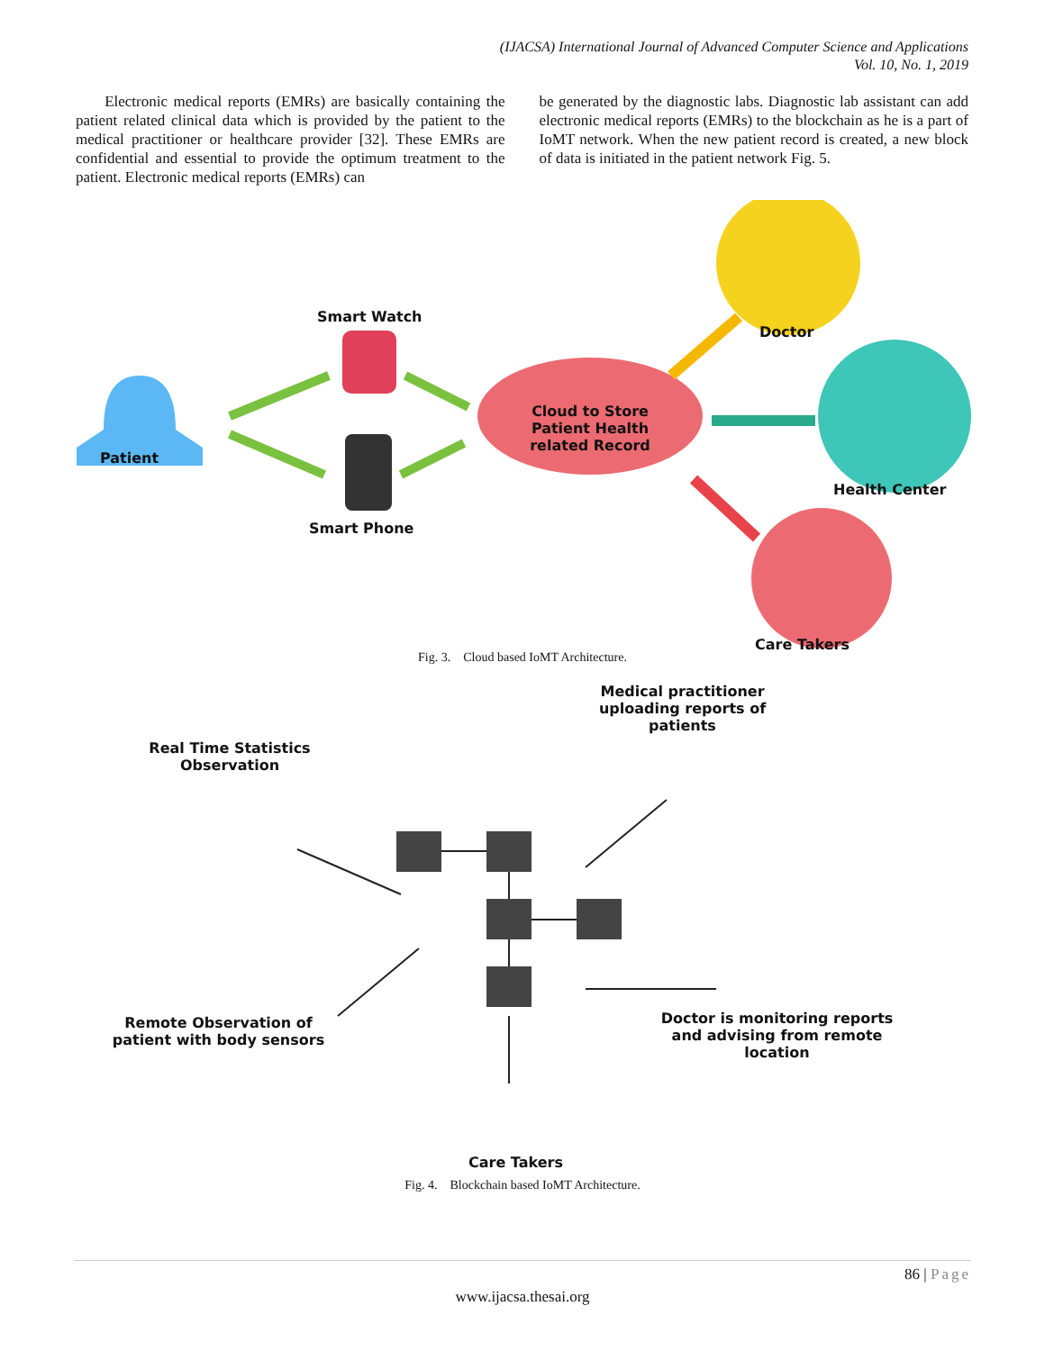(IJACSA) International Journal of Advanced Computer Science and Applications
Vol. 10, No. 1, 2019
Electronic medical reports (EMRs) are basically containing the patient related clinical data which is provided by the patient to the medical practitioner or healthcare provider [32]. These EMRs are confidential and essential to provide the optimum treatment to the patient. Electronic medical reports (EMRs) can
be generated by the diagnostic labs. Diagnostic lab assistant can add electronic medical reports (EMRs) to the blockchain as he is a part of IoMT network. When the new patient record is created, a new block of data is initiated in the patient network Fig. 5.
Smart Watch
Patient
Smart Phone
Cloud to Store Patient Health related Record
Doctor
Health Center
Care Takers
Fig. 3. Cloud based IoMT Architecture.
Real Time Statistics Observation
Medical practitioner uploading reports of patients
Remote Observation of patient with body sensors
Doctor is monitoring reports and advising from remote location
Care Takers
Fig. 4. Blockchain based IoMT Architecture.
86 | Page
www.ijacsa.thesai.org